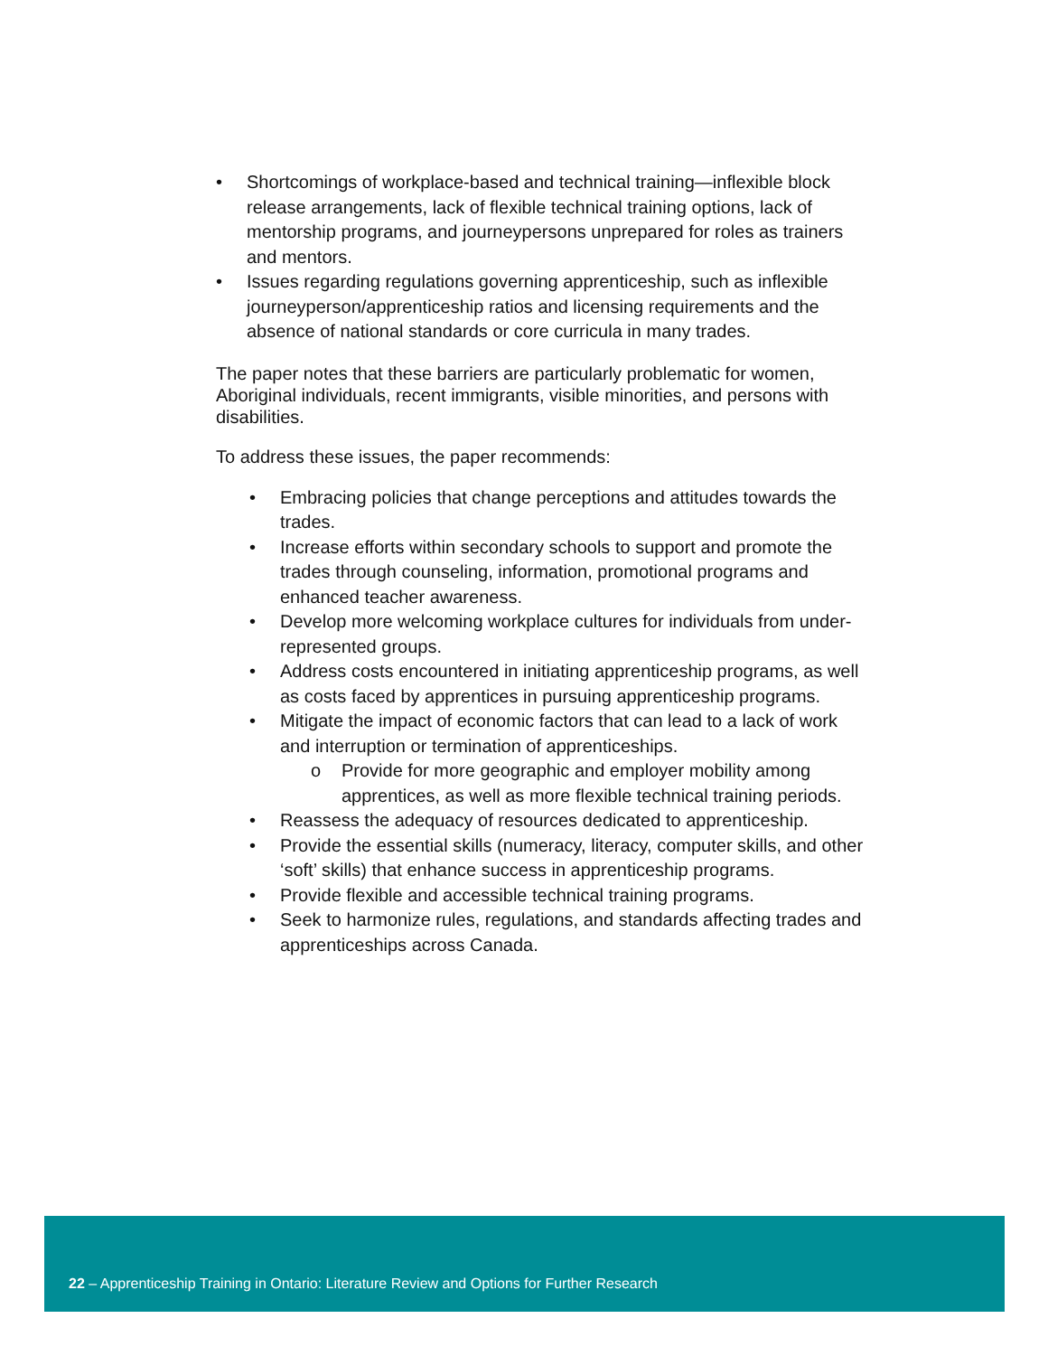• Shortcomings of workplace-based and technical training—inflexible block release arrangements, lack of flexible technical training options, lack of mentorship programs, and journeypersons unprepared for roles as trainers and mentors.
• Issues regarding regulations governing apprenticeship, such as inflexible journeyperson/apprenticeship ratios and licensing requirements and the absence of national standards or core curricula in many trades.
The paper notes that these barriers are particularly problematic for women, Aboriginal individuals, recent immigrants, visible minorities, and persons with disabilities.
To address these issues, the paper recommends:
• Embracing policies that change perceptions and attitudes towards the trades.
• Increase efforts within secondary schools to support and promote the trades through counseling, information, promotional programs and enhanced teacher awareness.
• Develop more welcoming workplace cultures for individuals from under-represented groups.
• Address costs encountered in initiating apprenticeship programs, as well as costs faced by apprentices in pursuing apprenticeship programs.
• Mitigate the impact of economic factors that can lead to a lack of work and interruption or termination of apprenticeships.
o Provide for more geographic and employer mobility among apprentices, as well as more flexible technical training periods.
• Reassess the adequacy of resources dedicated to apprenticeship.
• Provide the essential skills (numeracy, literacy, computer skills, and other ‘soft’ skills) that enhance success in apprenticeship programs.
• Provide flexible and accessible technical training programs.
• Seek to harmonize rules, regulations, and standards affecting trades and apprenticeships across Canada.
22 – Apprenticeship Training in Ontario: Literature Review and Options for Further Research